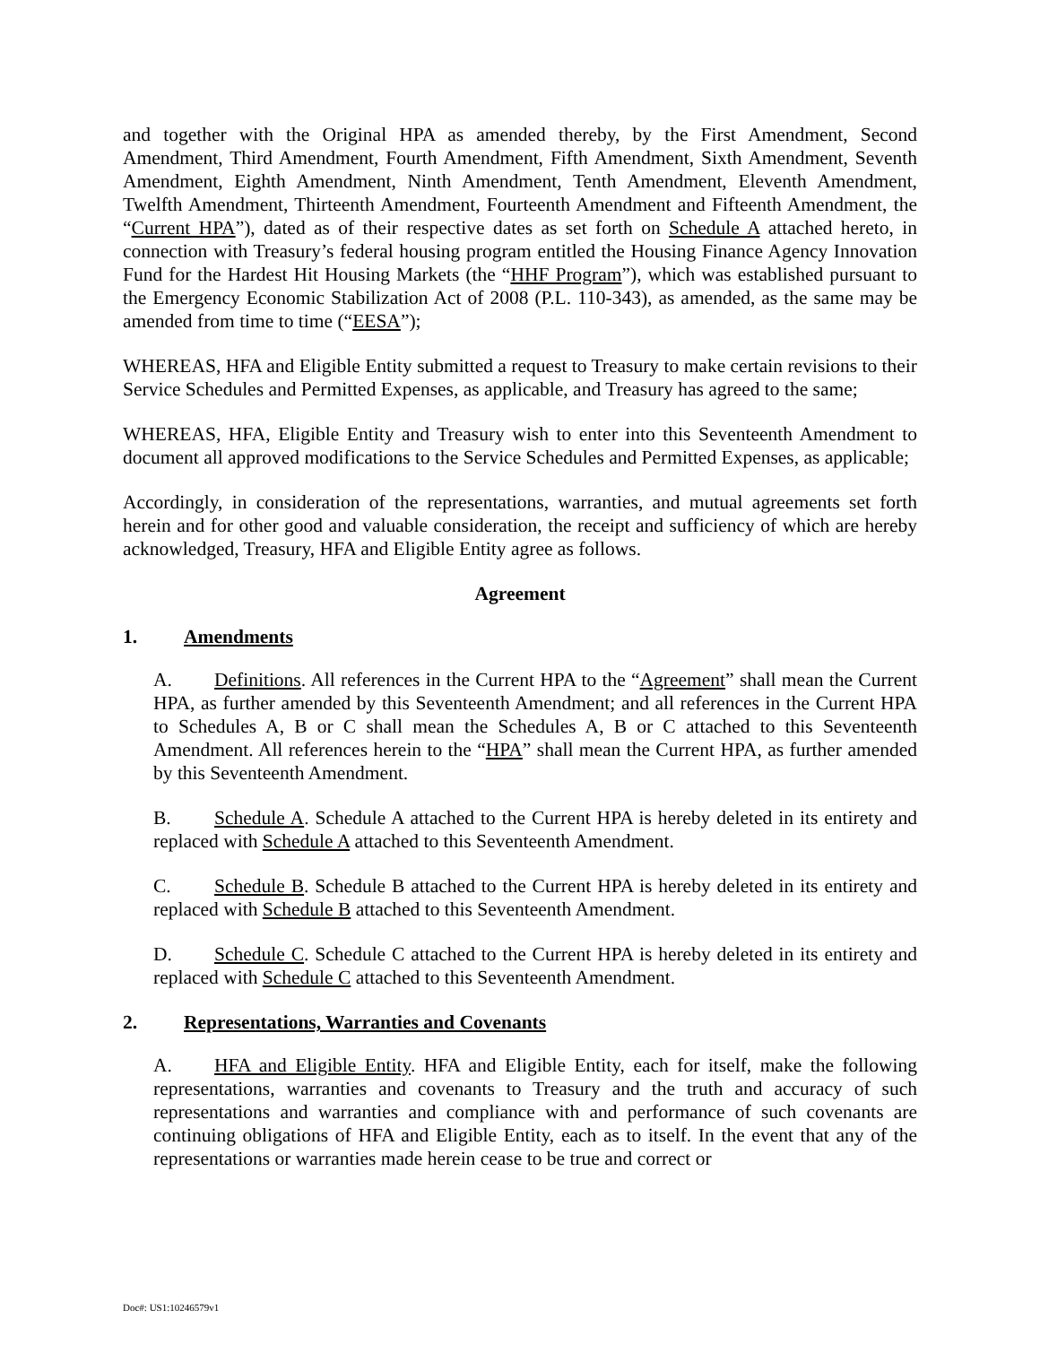and together with the Original HPA as amended thereby, by the First Amendment, Second Amendment, Third Amendment, Fourth Amendment, Fifth Amendment, Sixth Amendment, Seventh Amendment, Eighth Amendment, Ninth Amendment, Tenth Amendment, Eleventh Amendment, Twelfth Amendment, Thirteenth Amendment, Fourteenth Amendment and Fifteenth Amendment, the “Current HPA”), dated as of their respective dates as set forth on Schedule A attached hereto, in connection with Treasury’s federal housing program entitled the Housing Finance Agency Innovation Fund for the Hardest Hit Housing Markets (the “HHF Program”), which was established pursuant to the Emergency Economic Stabilization Act of 2008 (P.L. 110-343), as amended, as the same may be amended from time to time (“EESA”);
WHEREAS, HFA and Eligible Entity submitted a request to Treasury to make certain revisions to their Service Schedules and Permitted Expenses, as applicable, and Treasury has agreed to the same;
WHEREAS, HFA, Eligible Entity and Treasury wish to enter into this Seventeenth Amendment to document all approved modifications to the Service Schedules and Permitted Expenses, as applicable;
Accordingly, in consideration of the representations, warranties, and mutual agreements set forth herein and for other good and valuable consideration, the receipt and sufficiency of which are hereby acknowledged, Treasury, HFA and Eligible Entity agree as follows.
Agreement
1. Amendments
A. Definitions. All references in the Current HPA to the “Agreement” shall mean the Current HPA, as further amended by this Seventeenth Amendment; and all references in the Current HPA to Schedules A, B or C shall mean the Schedules A, B or C attached to this Seventeenth Amendment. All references herein to the “HPA” shall mean the Current HPA, as further amended by this Seventeenth Amendment.
B. Schedule A. Schedule A attached to the Current HPA is hereby deleted in its entirety and replaced with Schedule A attached to this Seventeenth Amendment.
C. Schedule B. Schedule B attached to the Current HPA is hereby deleted in its entirety and replaced with Schedule B attached to this Seventeenth Amendment.
D. Schedule C. Schedule C attached to the Current HPA is hereby deleted in its entirety and replaced with Schedule C attached to this Seventeenth Amendment.
2. Representations, Warranties and Covenants
A. HFA and Eligible Entity. HFA and Eligible Entity, each for itself, make the following representations, warranties and covenants to Treasury and the truth and accuracy of such representations and warranties and compliance with and performance of such covenants are continuing obligations of HFA and Eligible Entity, each as to itself. In the event that any of the representations or warranties made herein cease to be true and correct or
Doc#: US1:10246579v1